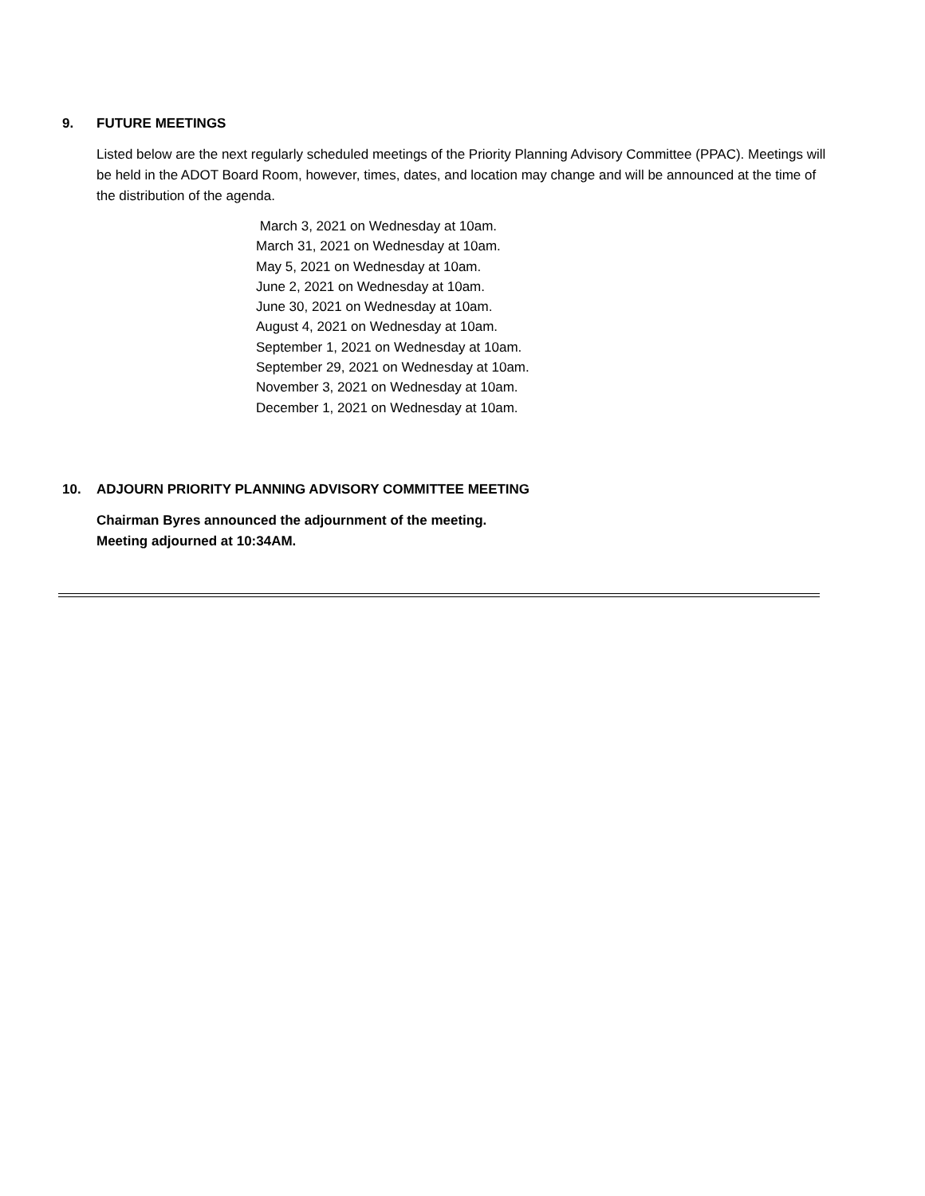9. FUTURE MEETINGS
Listed below are the next regularly scheduled meetings of the Priority Planning Advisory Committee (PPAC). Meetings will be held in the ADOT Board Room, however, times, dates, and location may change and will be announced at the time of the distribution of the agenda.
March 3, 2021 on Wednesday at 10am.
March 31, 2021 on Wednesday at 10am.
May 5, 2021 on Wednesday at 10am.
June 2, 2021 on Wednesday at 10am.
June 30, 2021 on Wednesday at 10am.
August 4, 2021 on Wednesday at 10am.
September 1, 2021 on Wednesday at 10am.
September 29, 2021 on Wednesday at 10am.
November 3, 2021 on Wednesday at 10am.
December 1, 2021 on Wednesday at 10am.
10. ADJOURN PRIORITY PLANNING ADVISORY COMMITTEE MEETING
Chairman Byres announced the adjournment of the meeting.
Meeting adjourned at 10:34AM.